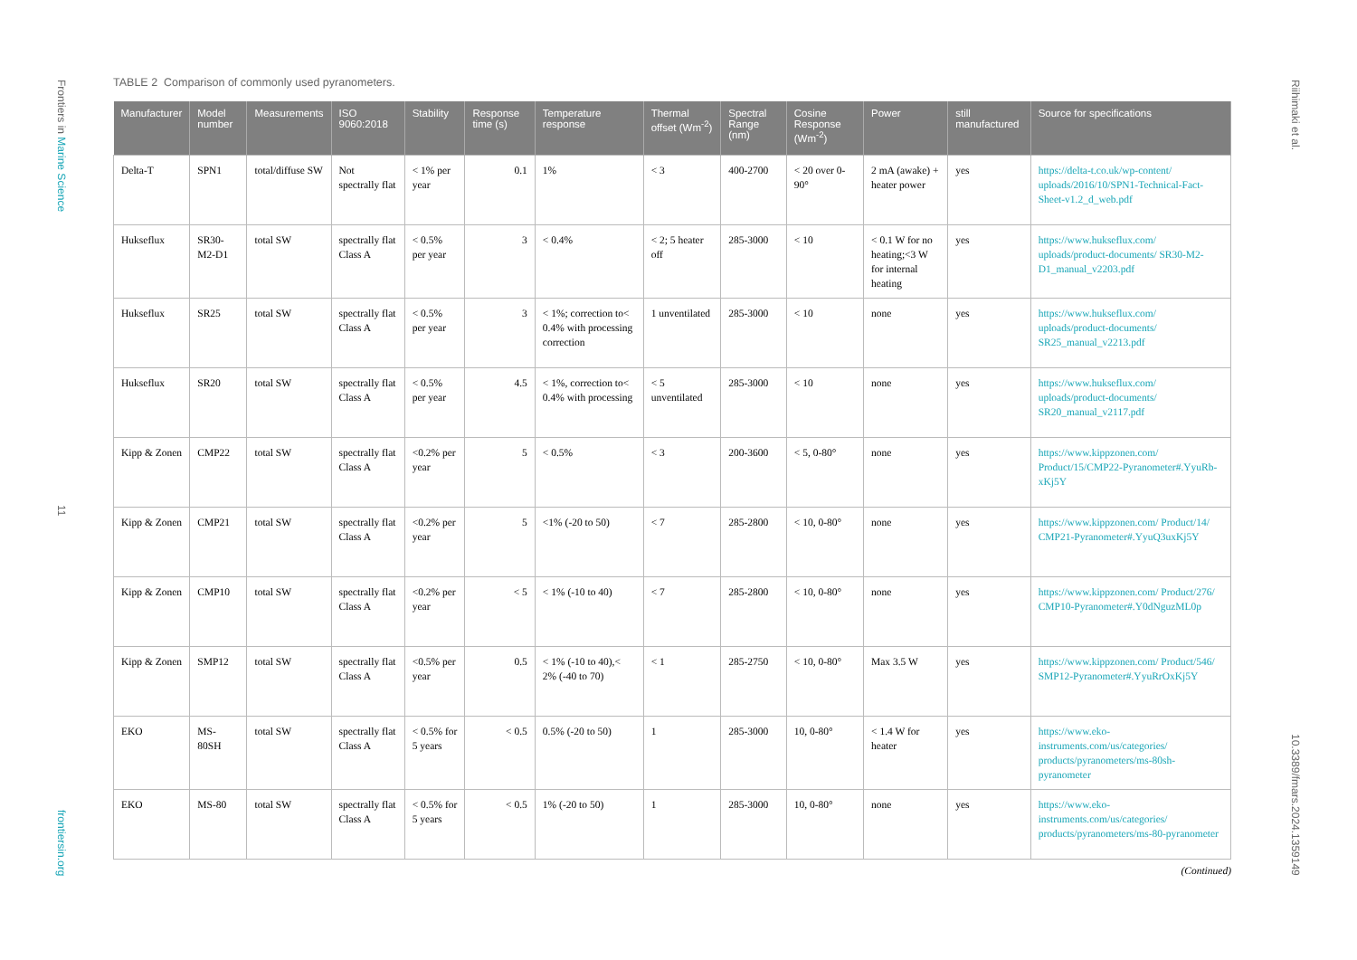Frontiers in Marine Science
11
frontiersin.org
Riihimaki et al.
10.3389/fmars.2024.1359149
TABLE 2 Comparison of commonly used pyranometers.
| Manufacturer | Model number | Measurements | ISO 9060:2018 | Stability | Response time (s) | Temperature response | Thermal offset (Wm<sup>-2</sup>) | Spectral Range (nm) | Cosine Response (Wm<sup>-2</sup>) | Power | still manufactured | Source for specifications |
| --- | --- | --- | --- | --- | --- | --- | --- | --- | --- | --- | --- | --- |
| Delta-T | SPN1 | total/diffuse SW | Not spectrally flat | < 1% per year | 0.1 | 1% | < 3 | 400-2700 | < 20 over 0-90° | 2 mA (awake) + heater power | yes | https://delta-t.co.uk/wp-content/ uploads/2016/10/SPN1-Technical-Fact-Sheet-v1.2_d_web.pdf |
| Hukseflux | SR30-M2-D1 | total SW | spectrally flat Class A | < 0.5% per year | 3 | < 0.4% | < 2; 5 heater off | 285-3000 | < 10 | < 0.1 W for no heating;<3 W for internal heating | yes | https://www.hukseflux.com/ uploads/product-documents/ SR30-M2-D1_manual_v2203.pdf |
| Hukseflux | SR25 | total SW | spectrally flat Class A | < 0.5% per year | 3 | < 1%; correction to< 0.4% with processing correction | 1 unventilated | 285-3000 | < 10 | none | yes | https://www.hukseflux.com/ uploads/product-documents/ SR25_manual_v2213.pdf |
| Hukseflux | SR20 | total SW | spectrally flat Class A | < 0.5% per year | 4.5 | < 1%, correction to< 0.4% with processing | < 5 unventilated | 285-3000 | < 10 | none | yes | https://www.hukseflux.com/ uploads/product-documents/ SR20_manual_v2117.pdf |
| Kipp & Zonen | CMP22 | total SW | spectrally flat Class A | <0.2% per year | 5 | < 0.5% | < 3 | 200-3600 | < 5, 0-80° | none | yes | https://www.kippzonen.com/ Product/15/CMP22-Pyranometer#.YyuRb-xKj5Y |
| Kipp & Zonen | CMP21 | total SW | spectrally flat Class A | <0.2% per year | 5 | <1% (-20 to 50) | < 7 | 285-2800 | < 10, 0-80° | none | yes | https://www.kippzonen.com/ Product/14/ CMP21-Pyranometer#.YyuQ3uxKj5Y |
| Kipp & Zonen | CMP10 | total SW | spectrally flat Class A | <0.2% per year | < 5 | < 1% (-10 to 40) | < 7 | 285-2800 | < 10, 0-80° | none | yes | https://www.kippzonen.com/ Product/276/ CMP10-Pyranometer#.Y0dNguzML0p |
| Kipp & Zonen | SMP12 | total SW | spectrally flat Class A | <0.5% per year | 0.5 | < 1% (-10 to 40),< 2% (-40 to 70) | < 1 | 285-2750 | < 10, 0-80° | Max 3.5 W | yes | https://www.kippzonen.com/ Product/546/ SMP12-Pyranometer#.YyuRrOxKj5Y |
| EKO | MS-80SH | total SW | spectrally flat Class A | < 0.5% for 5 years | < 0.5 | 0.5% (-20 to 50) | 1 | 285-3000 | 10, 0-80° | < 1.4 W for heater | yes | https://www.eko-instruments.com/us/categories/ products/pyranometers/ms-80sh-pyranometer |
| EKO | MS-80 | total SW | spectrally flat Class A | < 0.5% for 5 years | < 0.5 | 1% (-20 to 50) | 1 | 285-3000 | 10, 0-80° | none | yes | https://www.eko-instruments.com/us/categories/ products/pyranometers/ms-80-pyranometer |
(Continued)